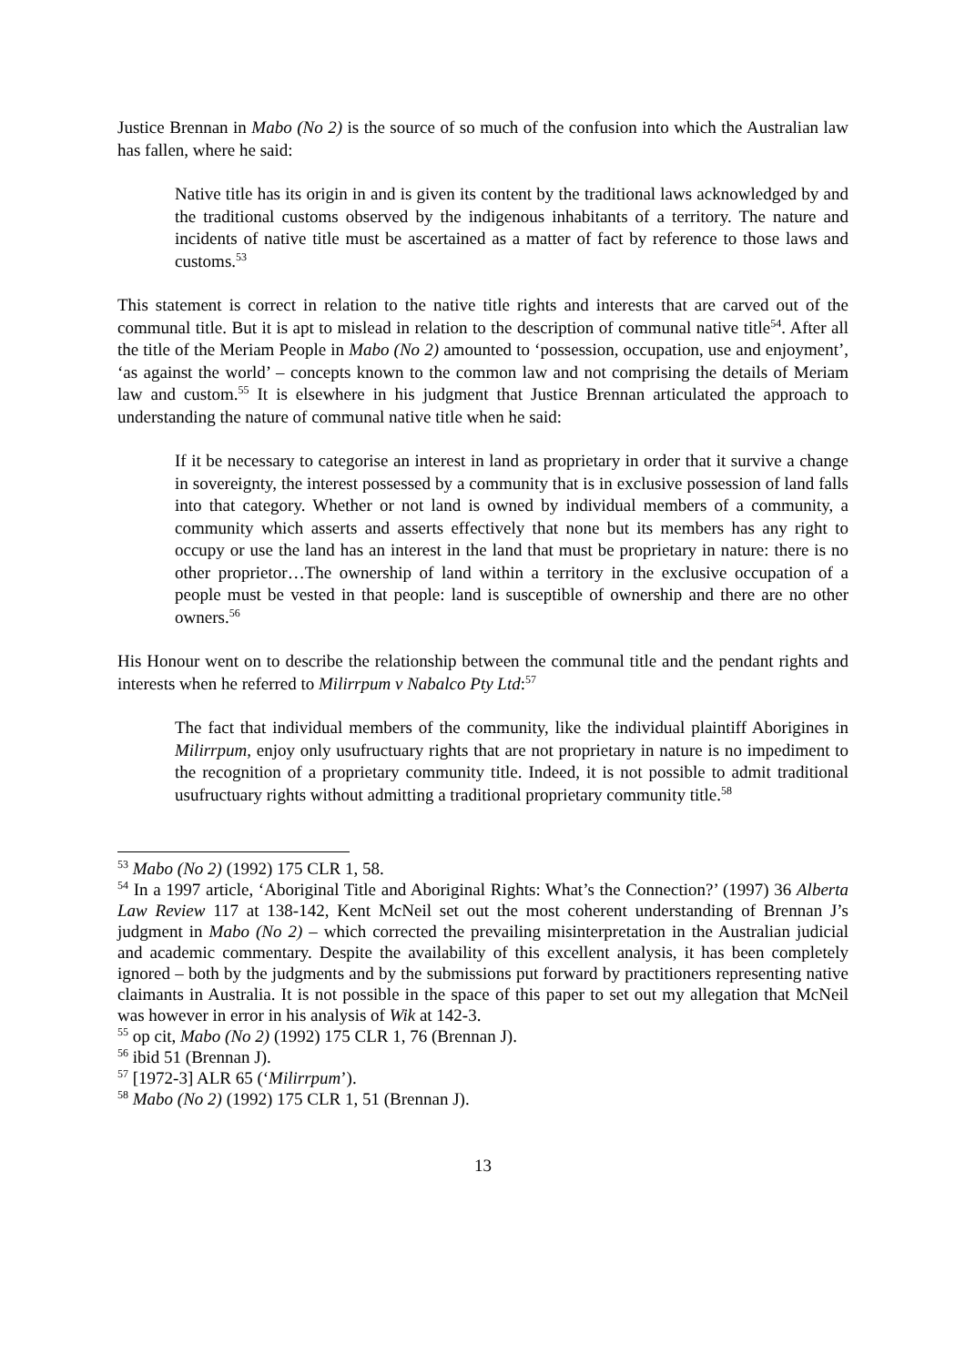Justice Brennan in Mabo (No 2) is the source of so much of the confusion into which the Australian law has fallen, where he said:
Native title has its origin in and is given its content by the traditional laws acknowledged by and the traditional customs observed by the indigenous inhabitants of a territory. The nature and incidents of native title must be ascertained as a matter of fact by reference to those laws and customs.<sup>53</sup>
This statement is correct in relation to the native title rights and interests that are carved out of the communal title. But it is apt to mislead in relation to the description of communal native title<sup>54</sup>. After all the title of the Meriam People in Mabo (No 2) amounted to ‘possession, occupation, use and enjoyment’, ‘as against the world’ – concepts known to the common law and not comprising the details of Meriam law and custom.<sup>55</sup> It is elsewhere in his judgment that Justice Brennan articulated the approach to understanding the nature of communal native title when he said:
If it be necessary to categorise an interest in land as proprietary in order that it survive a change in sovereignty, the interest possessed by a community that is in exclusive possession of land falls into that category. Whether or not land is owned by individual members of a community, a community which asserts and asserts effectively that none but its members has any right to occupy or use the land has an interest in the land that must be proprietary in nature: there is no other proprietor…The ownership of land within a territory in the exclusive occupation of a people must be vested in that people: land is susceptible of ownership and there are no other owners.<sup>56</sup>
His Honour went on to describe the relationship between the communal title and the pendant rights and interests when he referred to Milirrpum v Nabalco Pty Ltd:<sup>57</sup>
The fact that individual members of the community, like the individual plaintiff Aborigines in Milirrpum, enjoy only usufructuary rights that are not proprietary in nature is no impediment to the recognition of a proprietary community title. Indeed, it is not possible to admit traditional usufructuary rights without admitting a traditional proprietary community title.<sup>58</sup>
<sup>53</sup> Mabo (No 2) (1992) 175 CLR 1, 58.
<sup>54</sup> In a 1997 article, ‘Aboriginal Title and Aboriginal Rights: What’s the Connection?’ (1997) 36 Alberta Law Review 117 at 138-142, Kent McNeil set out the most coherent understanding of Brennan J’s judgment in Mabo (No 2) – which corrected the prevailing misinterpretation in the Australian judicial and academic commentary. Despite the availability of this excellent analysis, it has been completely ignored – both by the judgments and by the submissions put forward by practitioners representing native claimants in Australia. It is not possible in the space of this paper to set out my allegation that McNeil was however in error in his analysis of Wik at 142-3.
<sup>55</sup> op cit, Mabo (No 2) (1992) 175 CLR 1, 76 (Brennan J).
<sup>56</sup> ibid 51 (Brennan J).
<sup>57</sup> [1972-3] ALR 65 (‘Milirrpum’).
<sup>58</sup> Mabo (No 2) (1992) 175 CLR 1, 51 (Brennan J).
13